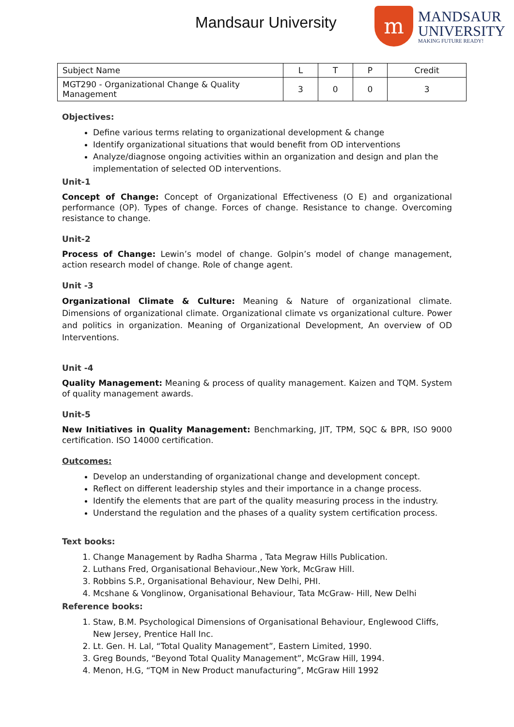Mandsaur University
m
MANDSAUR
UNIVERSITY
MAKING FUTURE READY!
| Subject Name | L | T | P | Credit |
| MGT290 - Organizational Change & Quality Management | 3 | 0 | 0 | 3 |
Objectives:
Define various terms relating to organizational development & change
Identify organizational situations that would benefit from OD interventions
Analyze/diagnose ongoing activities within an organization and design and plan the implementation of selected OD interventions.
Unit-1
Concept of Change: Concept of Organizational Effectiveness (O E) and organizational performance (OP). Types of change. Forces of change. Resistance to change. Overcoming resistance to change.
Unit-2
Process of Change: Lewin’s model of change. Golpin’s model of change management, action research model of change. Role of change agent.
Unit -3
Organizational Climate & Culture: Meaning & Nature of organizational climate. Dimensions of organizational climate. Organizational climate vs organizational culture. Power and politics in organization. Meaning of Organizational Development, An overview of OD Interventions.
Unit -4
Quality Management: Meaning & process of quality management. Kaizen and TQM. System of quality management awards.
Unit-5
New Initiatives in Quality Management: Benchmarking, JIT, TPM, SQC & BPR, ISO 9000 certification. ISO 14000 certification.
Outcomes:
Develop an understanding of organizational change and development concept.
Reflect on different leadership styles and their importance in a change process.
Identify the elements that are part of the quality measuring process in the industry.
Understand the regulation and the phases of a quality system certification process.
Text books:
1. Change Management by Radha Sharma , Tata Megraw Hills Publication.
2. Luthans Fred, Organisational Behaviour.,New York, McGraw Hill.
3. Robbins S.P., Organisational Behaviour, New Delhi, PHI.
4. Mcshane & Vonglinow, Organisational Behaviour, Tata McGraw- Hill, New Delhi
Reference books:
1. Staw, B.M. Psychological Dimensions of Organisational Behaviour, Englewood Cliffs, New Jersey, Prentice Hall Inc.
2. Lt. Gen. H. Lal, “Total Quality Management”, Eastern Limited, 1990.
3. Greg Bounds, “Beyond Total Quality Management”, McGraw Hill, 1994.
4. Menon, H.G, “TQM in New Product manufacturing”, McGraw Hill 1992